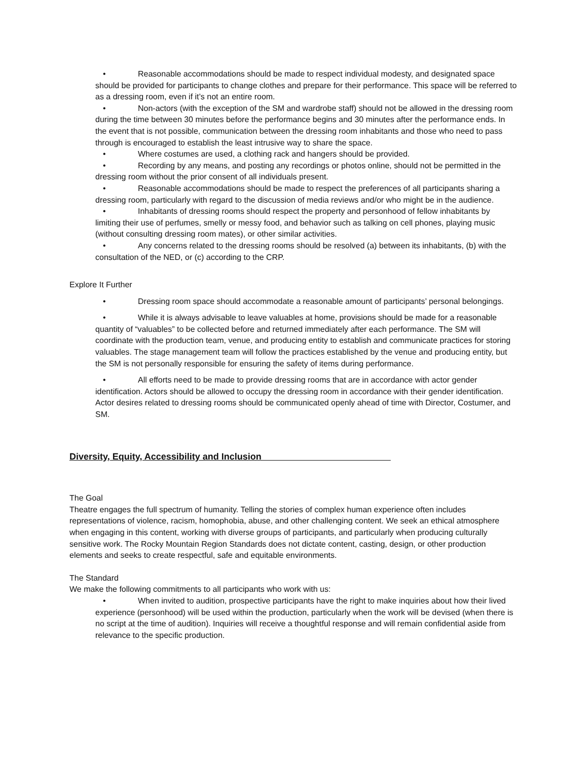• Reasonable accommodations should be made to respect individual modesty, and designated space should be provided for participants to change clothes and prepare for their performance. This space will be referred to as a dressing room, even if it’s not an entire room.
• Non-actors (with the exception of the SM and wardrobe staff) should not be allowed in the dressing room during the time between 30 minutes before the performance begins and 30 minutes after the performance ends. In the event that is not possible, communication between the dressing room inhabitants and those who need to pass through is encouraged to establish the least intrusive way to share the space.
• Where costumes are used, a clothing rack and hangers should be provided.
• Recording by any means, and posting any recordings or photos online, should not be permitted in the dressing room without the prior consent of all individuals present.
• Reasonable accommodations should be made to respect the preferences of all participants sharing a dressing room, particularly with regard to the discussion of media reviews and/or who might be in the audience.
• Inhabitants of dressing rooms should respect the property and personhood of fellow inhabitants by limiting their use of perfumes, smelly or messy food, and behavior such as talking on cell phones, playing music (without consulting dressing room mates), or other similar activities.
• Any concerns related to the dressing rooms should be resolved (a) between its inhabitants, (b) with the consultation of the NED, or (c) according to the CRP.
Explore It Further
• Dressing room space should accommodate a reasonable amount of participants’ personal belongings.
• While it is always advisable to leave valuables at home, provisions should be made for a reasonable quantity of “valuables” to be collected before and returned immediately after each performance. The SM will coordinate with the production team, venue, and producing entity to establish and communicate practices for storing valuables. The stage management team will follow the practices established by the venue and producing entity, but the SM is not personally responsible for ensuring the safety of items during performance.
• All efforts need to be made to provide dressing rooms that are in accordance with actor gender identification. Actors should be allowed to occupy the dressing room in accordance with their gender identification. Actor desires related to dressing rooms should be communicated openly ahead of time with Director, Costumer, and SM.
Diversity, Equity, Accessibility and Inclusion
The Goal
Theatre engages the full spectrum of humanity. Telling the stories of complex human experience often includes representations of violence, racism, homophobia, abuse, and other challenging content. We seek an ethical atmosphere when engaging in this content, working with diverse groups of participants, and particularly when producing culturally sensitive work. The Rocky Mountain Region Standards does not dictate content, casting, design, or other production elements and seeks to create respectful, safe and equitable environments.
The Standard
We make the following commitments to all participants who work with us:
• When invited to audition, prospective participants have the right to make inquiries about how their lived experience (personhood) will be used within the production, particularly when the work will be devised (when there is no script at the time of audition). Inquiries will receive a thoughtful response and will remain confidential aside from relevance to the specific production.